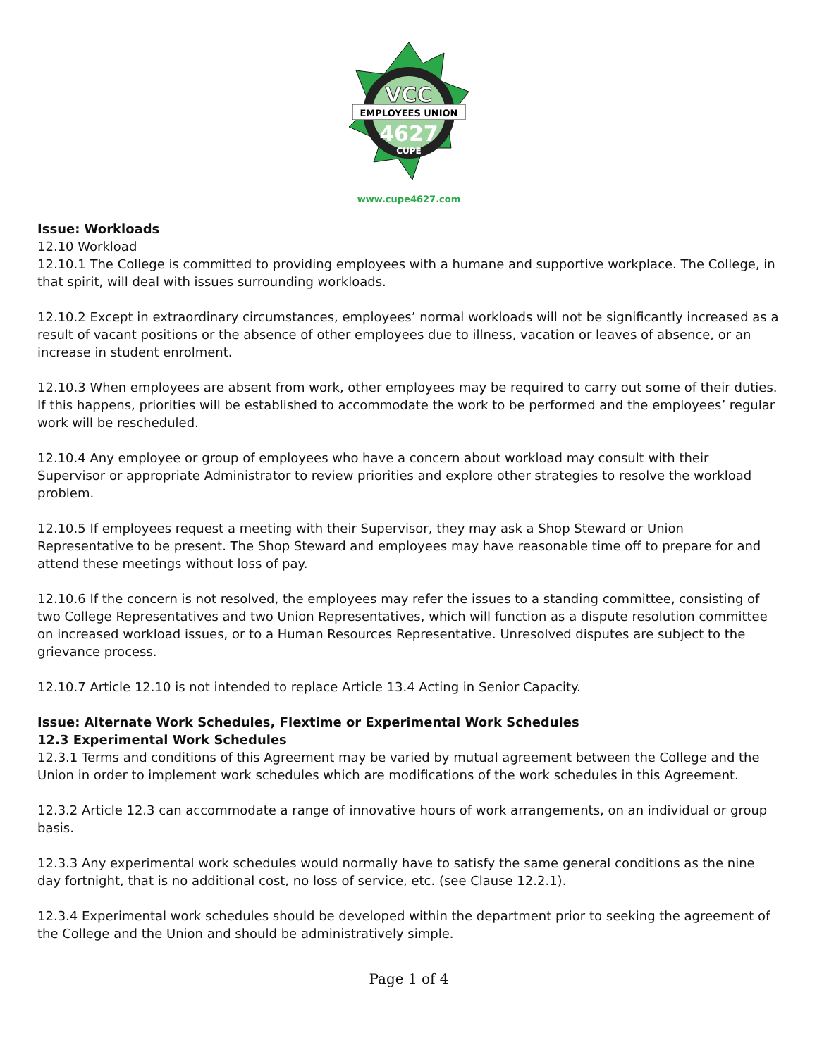VCC
EMPLOYEES UNION
4627
CUPE
www.cupe4627.com
Issue: Workloads
12.10 Workload
12.10.1 The College is committed to providing employees with a humane and supportive workplace. The College, in that spirit, will deal with issues surrounding workloads.
12.10.2 Except in extraordinary circumstances, employees’ normal workloads will not be significantly increased as a result of vacant positions or the absence of other employees due to illness, vacation or leaves of absence, or an increase in student enrolment.
12.10.3 When employees are absent from work, other employees may be required to carry out some of their duties. If this happens, priorities will be established to accommodate the work to be performed and the employees’ regular work will be rescheduled.
12.10.4 Any employee or group of employees who have a concern about workload may consult with their Supervisor or appropriate Administrator to review priorities and explore other strategies to resolve the workload problem.
12.10.5 If employees request a meeting with their Supervisor, they may ask a Shop Steward or Union Representative to be present. The Shop Steward and employees may have reasonable time off to prepare for and attend these meetings without loss of pay.
12.10.6 If the concern is not resolved, the employees may refer the issues to a standing committee, consisting of two College Representatives and two Union Representatives, which will function as a dispute resolution committee on increased workload issues, or to a Human Resources Representative. Unresolved disputes are subject to the grievance process.
12.10.7 Article 12.10 is not intended to replace Article 13.4 Acting in Senior Capacity.
Issue: Alternate Work Schedules, Flextime or Experimental Work Schedules
12.3 Experimental Work Schedules
12.3.1 Terms and conditions of this Agreement may be varied by mutual agreement between the College and the Union in order to implement work schedules which are modifications of the work schedules in this Agreement.
12.3.2 Article 12.3 can accommodate a range of innovative hours of work arrangements, on an individual or group basis.
12.3.3 Any experimental work schedules would normally have to satisfy the same general conditions as the nine day fortnight, that is no additional cost, no loss of service, etc. (see Clause 12.2.1).
12.3.4 Experimental work schedules should be developed within the department prior to seeking the agreement of the College and the Union and should be administratively simple.
Page 1 of 4